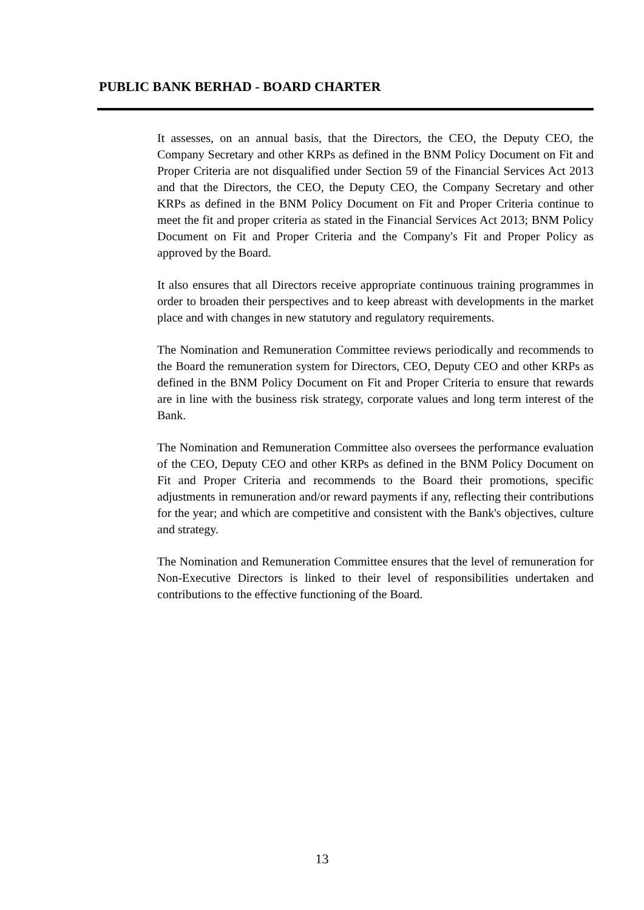PUBLIC BANK BERHAD - BOARD CHARTER
It assesses, on an annual basis, that the Directors, the CEO, the Deputy CEO, the Company Secretary and other KRPs as defined in the BNM Policy Document on Fit and Proper Criteria are not disqualified under Section 59 of the Financial Services Act 2013 and that the Directors, the CEO, the Deputy CEO, the Company Secretary and other KRPs as defined in the BNM Policy Document on Fit and Proper Criteria continue to meet the fit and proper criteria as stated in the Financial Services Act 2013; BNM Policy Document on Fit and Proper Criteria and the Company's Fit and Proper Policy as approved by the Board.
It also ensures that all Directors receive appropriate continuous training programmes in order to broaden their perspectives and to keep abreast with developments in the market place and with changes in new statutory and regulatory requirements.
The Nomination and Remuneration Committee reviews periodically and recommends to the Board the remuneration system for Directors, CEO, Deputy CEO and other KRPs as defined in the BNM Policy Document on Fit and Proper Criteria to ensure that rewards are in line with the business risk strategy, corporate values and long term interest of the Bank.
The Nomination and Remuneration Committee also oversees the performance evaluation of the CEO, Deputy CEO and other KRPs as defined in the BNM Policy Document on Fit and Proper Criteria and recommends to the Board their promotions, specific adjustments in remuneration and/or reward payments if any, reflecting their contributions for the year; and which are competitive and consistent with the Bank's objectives, culture and strategy.
The Nomination and Remuneration Committee ensures that the level of remuneration for Non-Executive Directors is linked to their level of responsibilities undertaken and contributions to the effective functioning of the Board.
13